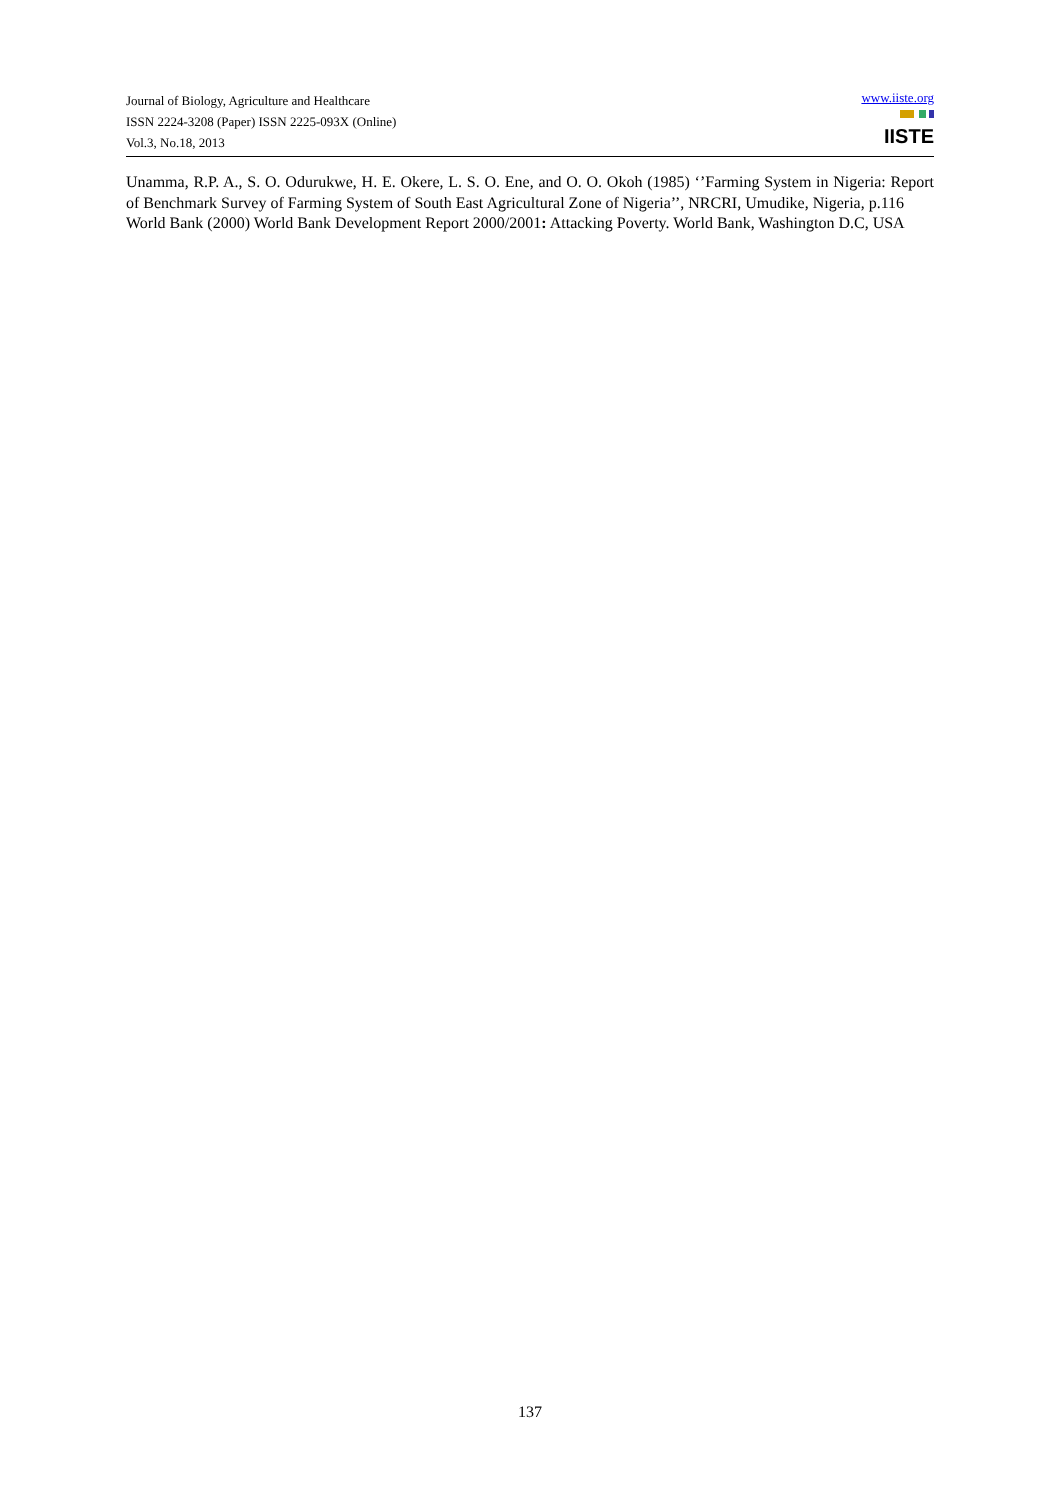Journal of Biology, Agriculture and Healthcare
ISSN 2224-3208 (Paper) ISSN 2225-093X (Online)
Vol.3, No.18, 2013
www.iiste.org
IISTE
Unamma, R.P. A., S. O. Odurukwe, H. E. Okere, L. S. O. Ene, and O. O. Okoh (1985) ‘’Farming System in Nigeria: Report of Benchmark Survey of Farming System of South East Agricultural Zone of Nigeria’’, NRCRI, Umudike, Nigeria, p.116
World Bank (2000) World Bank Development Report 2000/2001: Attacking Poverty. World Bank, Washington D.C, USA
137